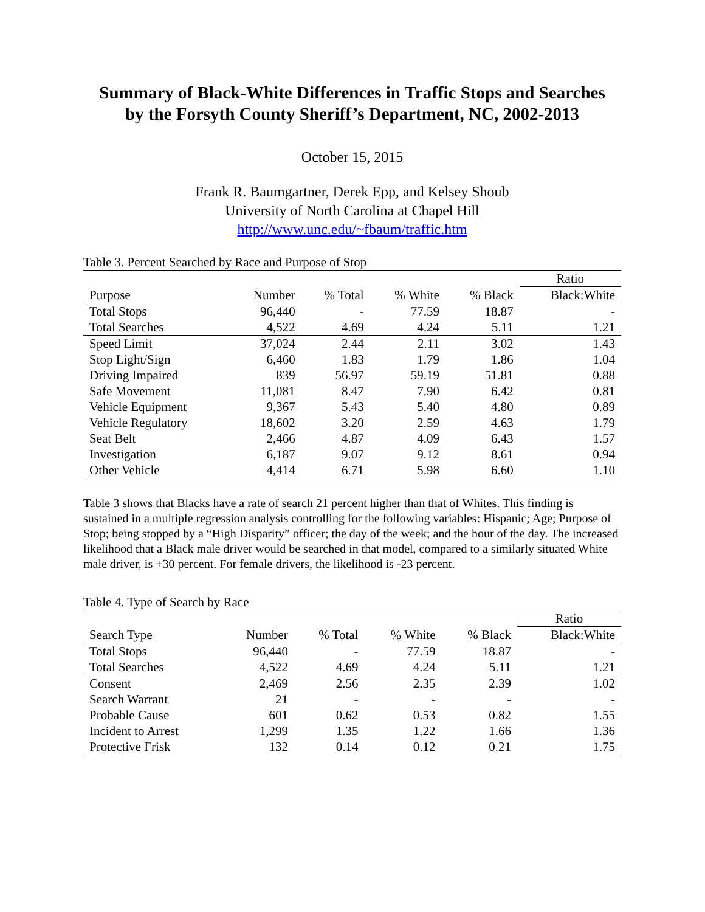Summary of Black-White Differences in Traffic Stops and Searches
by the Forsyth County Sheriff’s Department, NC, 2002-2013
October 15, 2015
Frank R. Baumgartner, Derek Epp, and Kelsey Shoub
University of North Carolina at Chapel Hill
http://www.unc.edu/~fbaum/traffic.htm
Table 3. Percent Searched by Race and Purpose of Stop
| | | | | | Ratio |
| --- | --- | --- | --- | --- | --- |
| Purpose | Number | % Total | % White | % Black | Black:White |
| Total Stops | 96,440 | - | 77.59 | 18.87 | - |
| Total Searches | 4,522 | 4.69 | 4.24 | 5.11 | 1.21 |
| Speed Limit | 37,024 | 2.44 | 2.11 | 3.02 | 1.43 |
| Stop Light/Sign | 6,460 | 1.83 | 1.79 | 1.86 | 1.04 |
| Driving Impaired | 839 | 56.97 | 59.19 | 51.81 | 0.88 |
| Safe Movement | 11,081 | 8.47 | 7.90 | 6.42 | 0.81 |
| Vehicle Equipment | 9,367 | 5.43 | 5.40 | 4.80 | 0.89 |
| Vehicle Regulatory | 18,602 | 3.20 | 2.59 | 4.63 | 1.79 |
| Seat Belt | 2,466 | 4.87 | 4.09 | 6.43 | 1.57 |
| Investigation | 6,187 | 9.07 | 9.12 | 8.61 | 0.94 |
| Other Vehicle | 4,414 | 6.71 | 5.98 | 6.60 | 1.10 |
Table 3 shows that Blacks have a rate of search 21 percent higher than that of Whites. This finding is sustained in a multiple regression analysis controlling for the following variables: Hispanic; Age; Purpose of Stop; being stopped by a “High Disparity” officer; the day of the week; and the hour of the day. The increased likelihood that a Black male driver would be searched in that model, compared to a similarly situated White male driver, is +30 percent. For female drivers, the likelihood is -23 percent.
Table 4. Type of Search by Race
| | | | | | Ratio |
| --- | --- | --- | --- | --- | --- |
| Search Type | Number | % Total | % White | % Black | Black:White |
| Total Stops | 96,440 | - | 77.59 | 18.87 | - |
| Total Searches | 4,522 | 4.69 | 4.24 | 5.11 | 1.21 |
| Consent | 2,469 | 2.56 | 2.35 | 2.39 | 1.02 |
| Search Warrant | 21 | - | - | - | - |
| Probable Cause | 601 | 0.62 | 0.53 | 0.82 | 1.55 |
| Incident to Arrest | 1,299 | 1.35 | 1.22 | 1.66 | 1.36 |
| Protective Frisk | 132 | 0.14 | 0.12 | 0.21 | 1.75 |